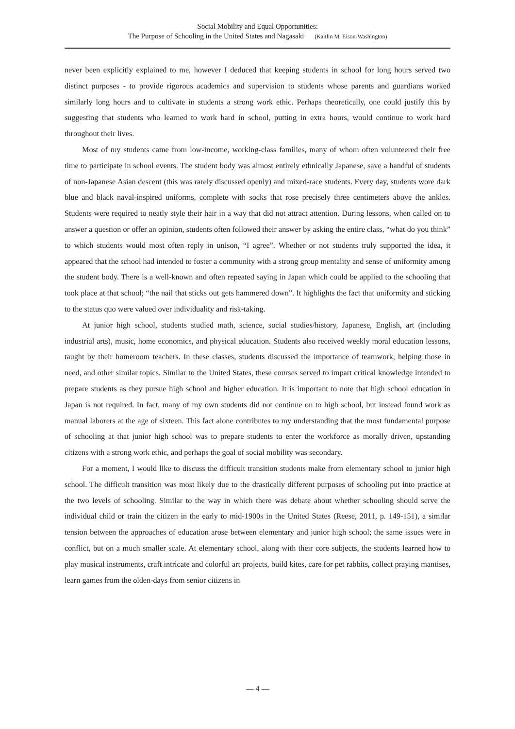Social Mobility and Equal Opportunities:
The Purpose of Schooling in the United States and Nagasaki (Kaitlin M. Eison-Washington)
never been explicitly explained to me, however I deduced that keeping students in school for long hours served two distinct purposes - to provide rigorous academics and supervision to students whose parents and guardians worked similarly long hours and to cultivate in students a strong work ethic. Perhaps theoretically, one could justify this by suggesting that students who learned to work hard in school, putting in extra hours, would continue to work hard throughout their lives.
Most of my students came from low-income, working-class families, many of whom often volunteered their free time to participate in school events. The student body was almost entirely ethnically Japanese, save a handful of students of non-Japanese Asian descent (this was rarely discussed openly) and mixed-race students. Every day, students wore dark blue and black naval-inspired uniforms, complete with socks that rose precisely three centimeters above the ankles. Students were required to neatly style their hair in a way that did not attract attention. During lessons, when called on to answer a question or offer an opinion, students often followed their answer by asking the entire class, “what do you think” to which students would most often reply in unison, “I agree”. Whether or not students truly supported the idea, it appeared that the school had intended to foster a community with a strong group mentality and sense of uniformity among the student body. There is a well-known and often repeated saying in Japan which could be applied to the schooling that took place at that school; “the nail that sticks out gets hammered down”. It highlights the fact that uniformity and sticking to the status quo were valued over individuality and risk-taking.
At junior high school, students studied math, science, social studies/history, Japanese, English, art (including industrial arts), music, home economics, and physical education. Students also received weekly moral education lessons, taught by their homeroom teachers. In these classes, students discussed the importance of teamwork, helping those in need, and other similar topics. Similar to the United States, these courses served to impart critical knowledge intended to prepare students as they pursue high school and higher education. It is important to note that high school education in Japan is not required. In fact, many of my own students did not continue on to high school, but instead found work as manual laborers at the age of sixteen. This fact alone contributes to my understanding that the most fundamental purpose of schooling at that junior high school was to prepare students to enter the workforce as morally driven, upstanding citizens with a strong work ethic, and perhaps the goal of social mobility was secondary.
For a moment, I would like to discuss the difficult transition students make from elementary school to junior high school. The difficult transition was most likely due to the drastically different purposes of schooling put into practice at the two levels of schooling. Similar to the way in which there was debate about whether schooling should serve the individual child or train the citizen in the early to mid-1900s in the United States (Reese, 2011, p. 149-151), a similar tension between the approaches of education arose between elementary and junior high school; the same issues were in conflict, but on a much smaller scale. At elementary school, along with their core subjects, the students learned how to play musical instruments, craft intricate and colorful art projects, build kites, care for pet rabbits, collect praying mantises, learn games from the olden-days from senior citizens in
— 4 —